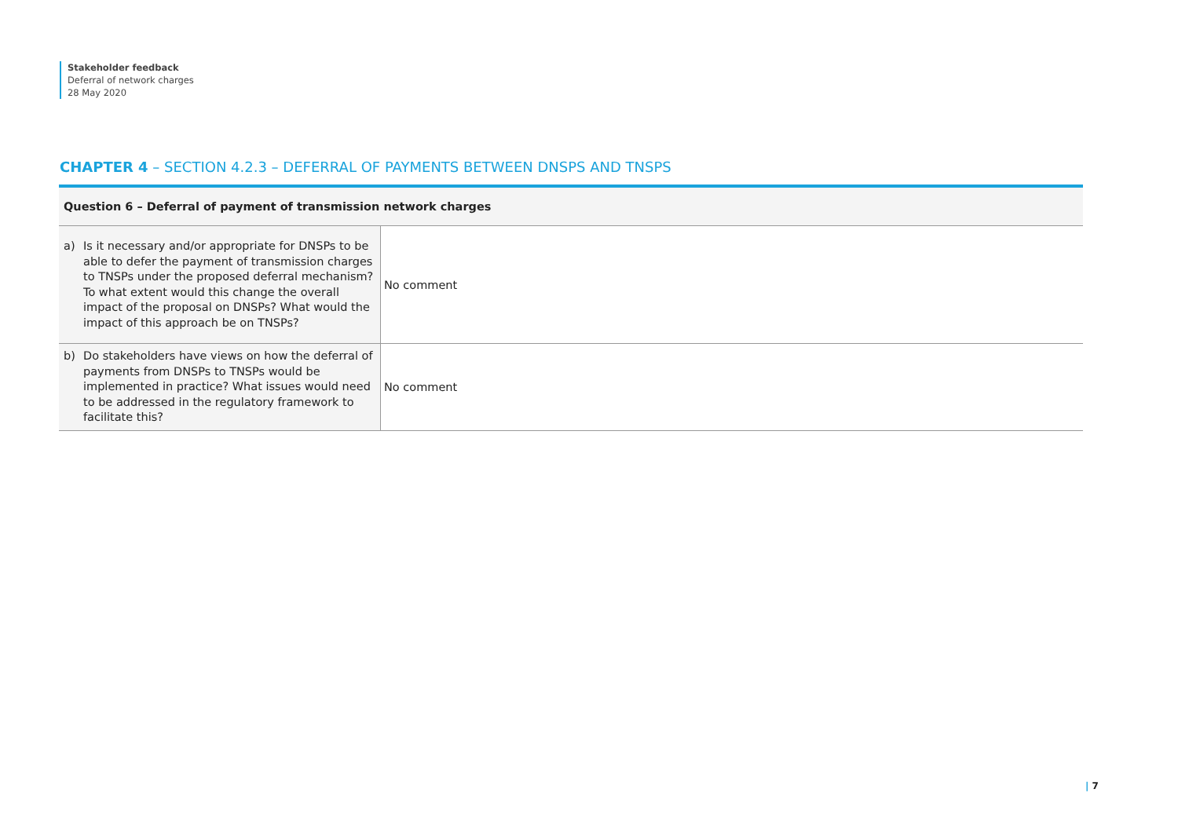Stakeholder feedback
Deferral of network charges
28 May 2020
CHAPTER 4 – SECTION 4.2.3 – DEFERRAL OF PAYMENTS BETWEEN DNSPS AND TNSPS
| Question 6 – Deferral of payment of transmission network charges | |
| --- | --- |
| a) Is it necessary and/or appropriate for DNSPs to be able to defer the payment of transmission charges to TNSPs under the proposed deferral mechanism? To what extent would this change the overall impact of the proposal on DNSPs? What would the impact of this approach be on TNSPs? | No comment |
| b) Do stakeholders have views on how the deferral of payments from DNSPs to TNSPs would be implemented in practice? What issues would need to be addressed in the regulatory framework to facilitate this? | No comment |
| 7